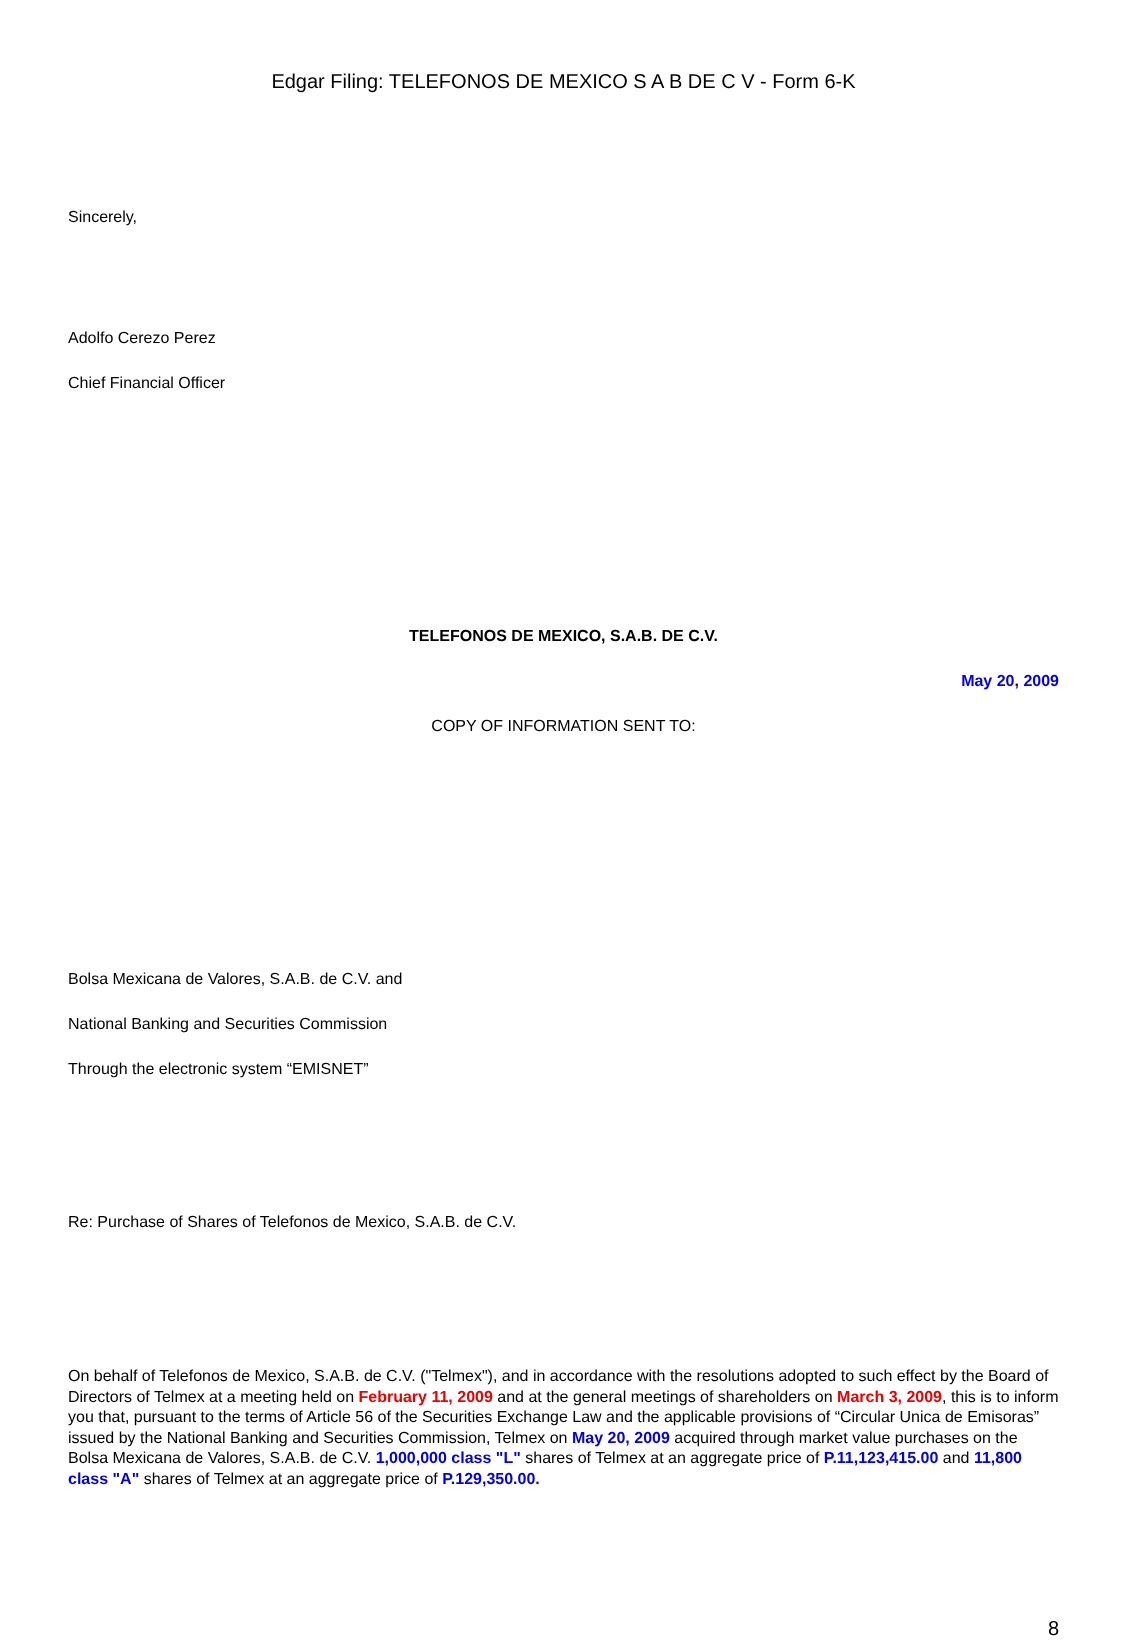Edgar Filing: TELEFONOS DE MEXICO S A B DE C V - Form 6-K
Sincerely,
Adolfo Cerezo Perez
Chief Financial Officer
TELEFONOS DE MEXICO, S.A.B. DE C.V.
May 20, 2009
COPY OF INFORMATION SENT TO:
Bolsa Mexicana de Valores, S.A.B. de C.V. and
National Banking and Securities Commission
Through the electronic system “EMISNET”
Re: Purchase of Shares of Telefonos de Mexico, S.A.B. de C.V.
On behalf of Telefonos de Mexico, S.A.B. de C.V. ("Telmex"), and in accordance with the resolutions adopted to such effect by the Board of Directors of Telmex at a meeting held on February 11, 2009 and at the general meetings of shareholders on March 3, 2009, this is to inform you that, pursuant to the terms of Article 56 of the Securities Exchange Law and the applicable provisions of “Circular Unica de Emisoras” issued by the National Banking and Securities Commission, Telmex on May 20, 2009 acquired through market value purchases on the Bolsa Mexicana de Valores, S.A.B. de C.V. 1,000,000 class "L" shares of Telmex at an aggregate price of P.11,123,415.00 and 11,800 class "A" shares of Telmex at an aggregate price of P.129,350.00.
8